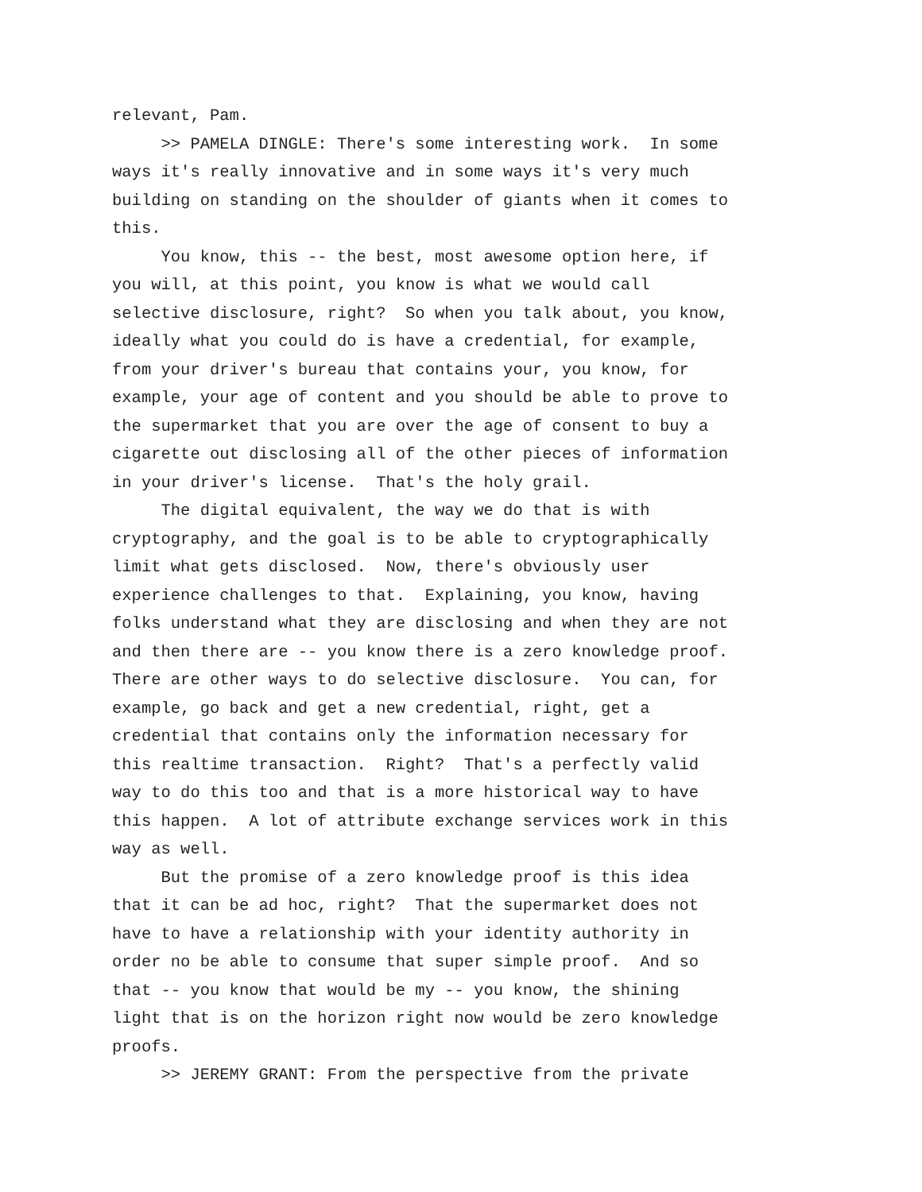relevant, Pam. >> PAMELA DINGLE: There's some interesting work. In some ways it's really innovative and in some ways it's very much building on standing on the shoulder of giants when it comes to this. You know, this -- the best, most awesome option here, if you will, at this point, you know is what we would call selective disclosure, right? So when you talk about, you know, ideally what you could do is have a credential, for example, from your driver's bureau that contains your, you know, for example, your age of content and you should be able to prove to the supermarket that you are over the age of consent to buy a cigarette out disclosing all of the other pieces of information in your driver's license. That's the holy grail. The digital equivalent, the way we do that is with cryptography, and the goal is to be able to cryptographically limit what gets disclosed. Now, there's obviously user experience challenges to that. Explaining, you know, having folks understand what they are disclosing and when they are not and then there are -- you know there is a zero knowledge proof. There are other ways to do selective disclosure. You can, for example, go back and get a new credential, right, get a credential that contains only the information necessary for this realtime transaction. Right? That's a perfectly valid way to do this too and that is a more historical way to have this happen. A lot of attribute exchange services work in this way as well. But the promise of a zero knowledge proof is this idea that it can be ad hoc, right? That the supermarket does not have to have a relationship with your identity authority in order no be able to consume that super simple proof. And so that -- you know that would be my -- you know, the shining light that is on the horizon right now would be zero knowledge proofs. >> JEREMY GRANT: From the perspective from the private